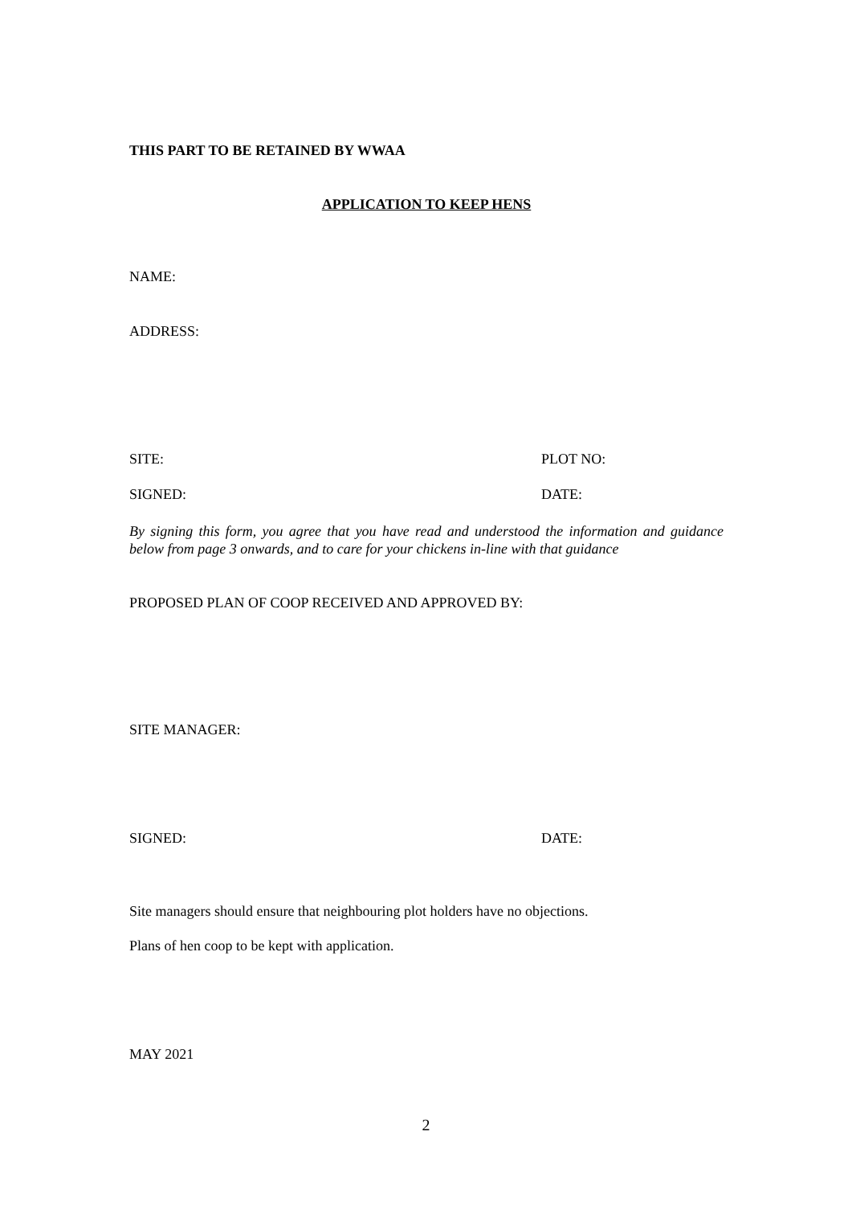THIS PART TO BE RETAINED BY WWAA
APPLICATION TO KEEP HENS
NAME:
ADDRESS:
SITE: PLOT NO:
SIGNED: DATE:
By signing this form, you agree that you have read and understood the information and guidance below from page 3 onwards, and to care for your chickens in-line with that guidance
PROPOSED PLAN OF COOP RECEIVED AND APPROVED BY:
SITE MANAGER:
SIGNED: DATE:
Site managers should ensure that neighbouring plot holders have no objections.
Plans of hen coop to be kept with application.
MAY 2021
2